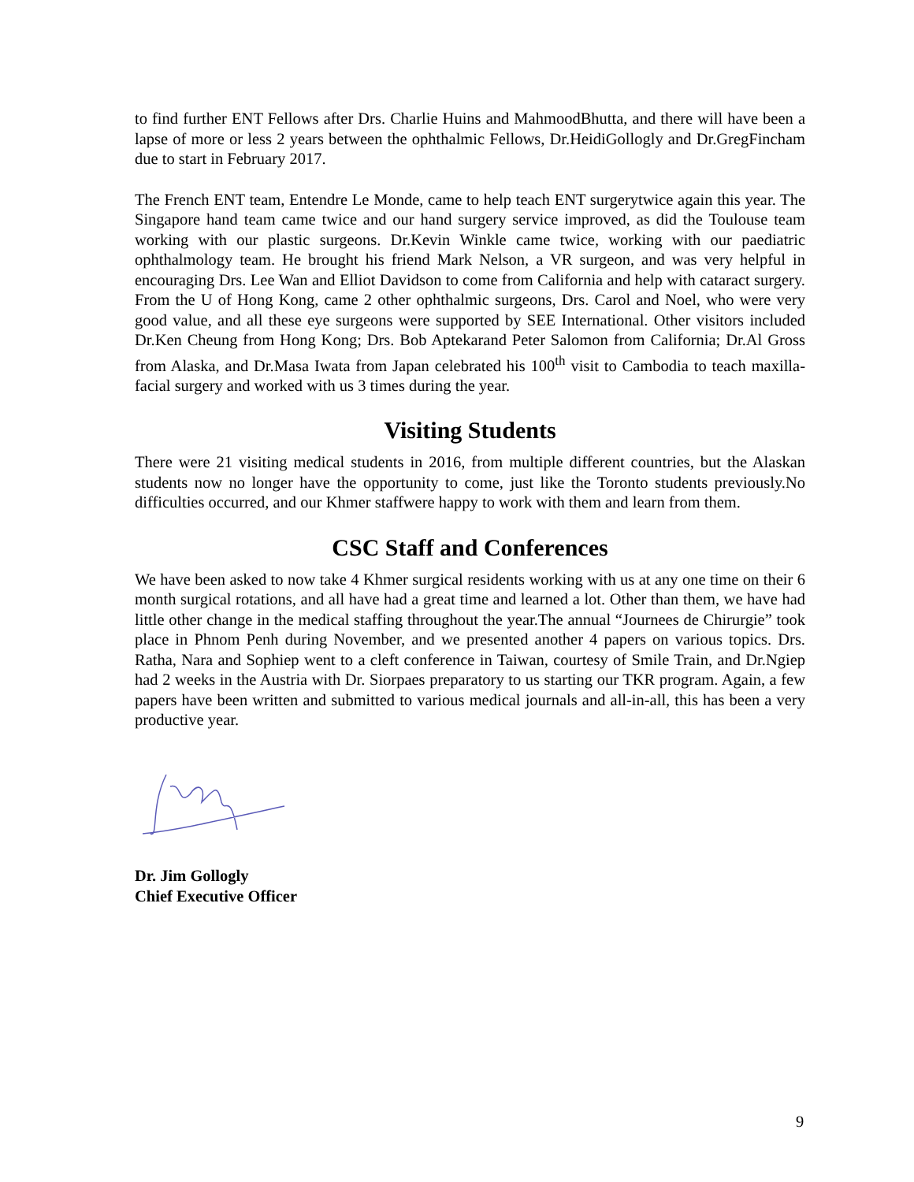to find further ENT Fellows after Drs. Charlie Huins and MahmoodBhutta, and there will have been a lapse of more or less 2 years between the ophthalmic Fellows, Dr.HeidiGollogly and Dr.GregFincham due to start in February 2017.
The French ENT team, Entendre Le Monde, came to help teach ENT surgerytwice again this year. The Singapore hand team came twice and our hand surgery service improved, as did the Toulouse team working with our plastic surgeons. Dr.Kevin Winkle came twice, working with our paediatric ophthalmology team. He brought his friend Mark Nelson, a VR surgeon, and was very helpful in encouraging Drs. Lee Wan and Elliot Davidson to come from California and help with cataract surgery. From the U of Hong Kong, came 2 other ophthalmic surgeons, Drs. Carol and Noel, who were very good value, and all these eye surgeons were supported by SEE International. Other visitors included Dr.Ken Cheung from Hong Kong; Drs. Bob Aptekarand Peter Salomon from California; Dr.Al Gross from Alaska, and Dr.Masa Iwata from Japan celebrated his 100<sup>th</sup> visit to Cambodia to teach maxilla-facial surgery and worked with us 3 times during the year.
Visiting Students
There were 21 visiting medical students in 2016, from multiple different countries, but the Alaskan students now no longer have the opportunity to come, just like the Toronto students previously.No difficulties occurred, and our Khmer staffwere happy to work with them and learn from them.
CSC Staff and Conferences
We have been asked to now take 4 Khmer surgical residents working with us at any one time on their 6 month surgical rotations, and all have had a great time and learned a lot. Other than them, we have had little other change in the medical staffing throughout the year.The annual “Journees de Chirurgie” took place in Phnom Penh during November, and we presented another 4 papers on various topics. Drs. Ratha, Nara and Sophiep went to a cleft conference in Taiwan, courtesy of Smile Train, and Dr.Ngiep had 2 weeks in the Austria with Dr. Siorpaes preparatory to us starting our TKR program. Again, a few papers have been written and submitted to various medical journals and all-in-all, this has been a very productive year.
Dr. Jim Gollogly
Chief Executive Officer
9